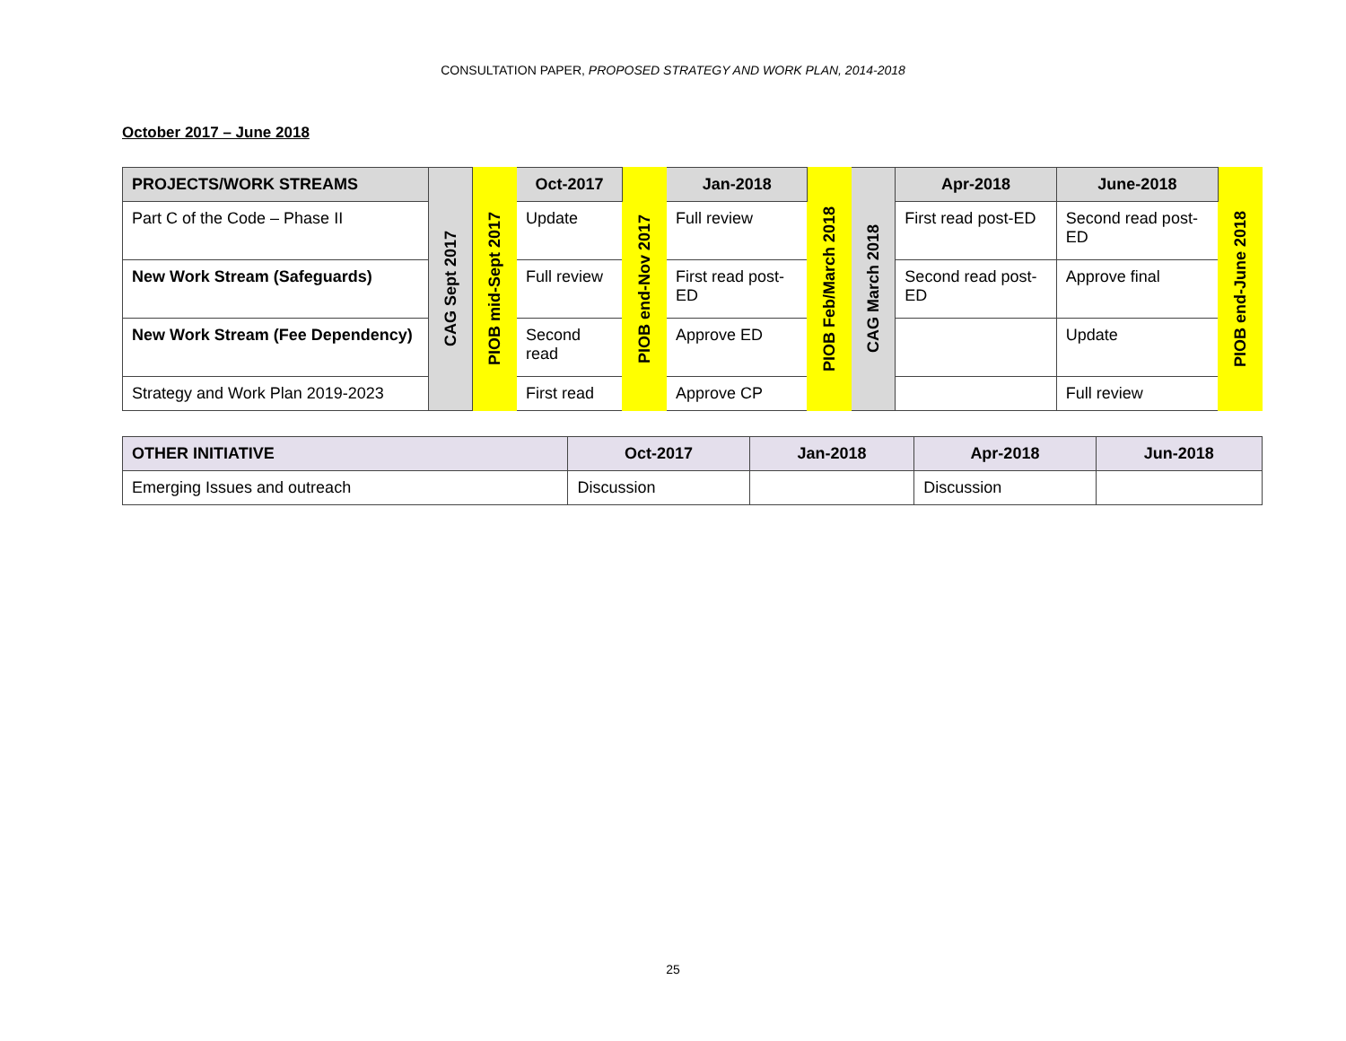CONSULTATION PAPER, PROPOSED STRATEGY AND WORK PLAN, 2014-2018
October 2017 – June 2018
| PROJECTS/WORK STREAMS | CAG Sept 2017 | PIOB mid-Sept 2017 | Oct-2017 | PIOB end-Nov 2017 | Jan-2018 | PIOB Feb/March 2018 | CAG March 2018 | Apr-2018 | June-2018 | PIOB end-June 2018 |
| Part C of the Code – Phase II | | | Update | | Full review | | | First read post-ED | Second read post-ED | |
| New Work Stream (Safeguards) | | | Full review | | First read post-ED | | | Second read post-ED | Approve final | |
| New Work Stream (Fee Dependency) | | | Second read | | Approve ED | | | | Update | |
| Strategy and Work Plan 2019-2023 | | | First read | | Approve CP | | | | Full review | |
| OTHER INITIATIVE | Oct-2017 | Jan-2018 | Apr-2018 | Jun-2018 |
| --- | --- | --- | --- | --- |
| Emerging Issues and outreach | Discussion | | Discussion | |
25